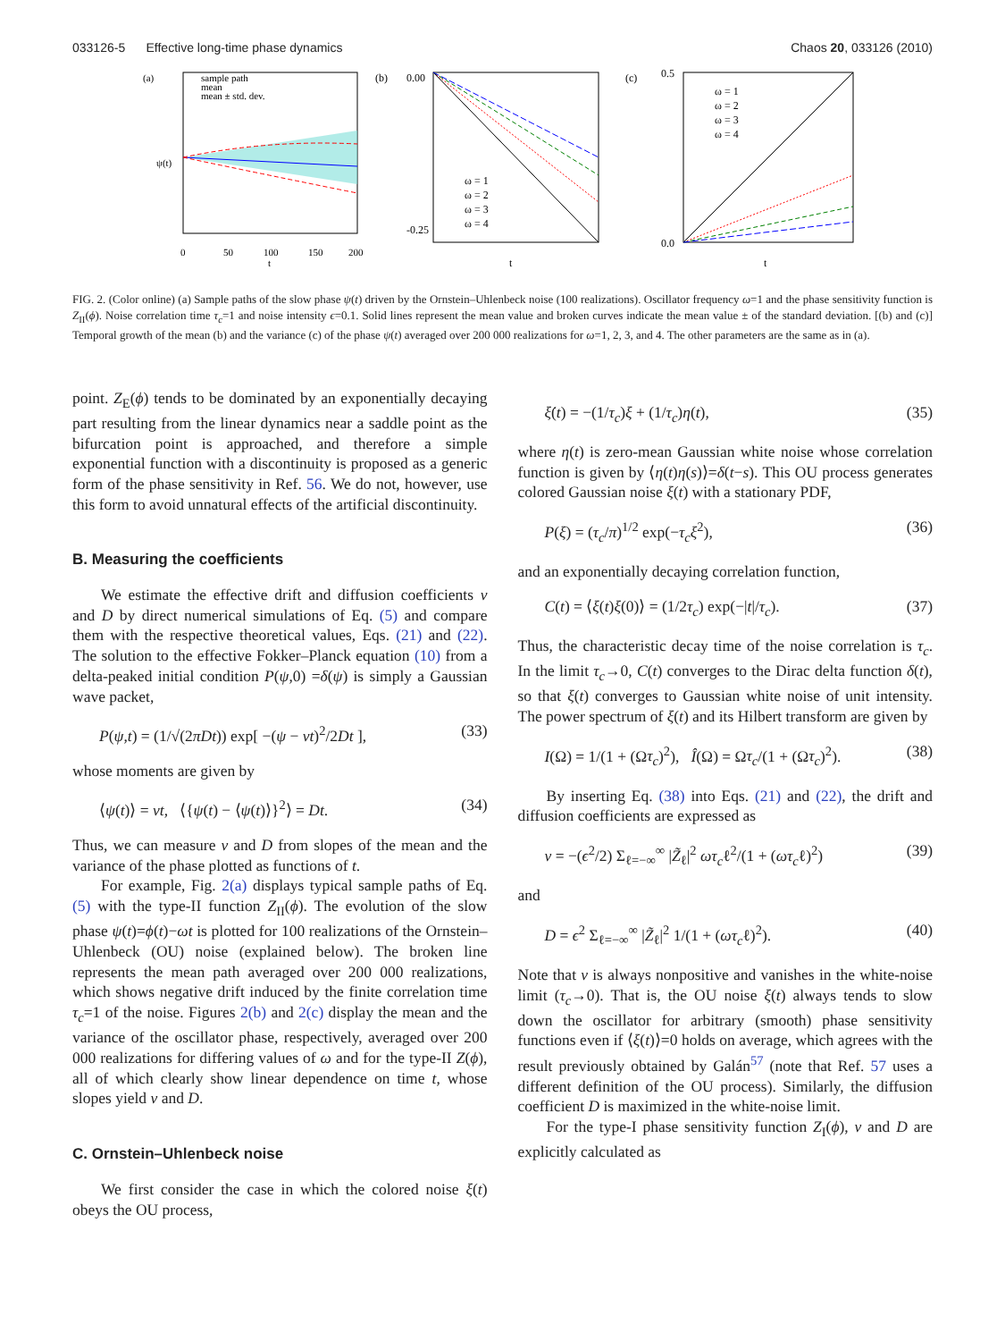033126-5 Effective long-time phase dynamics Chaos 20, 033126 (2010)
(a)
sample path
mean
mean ± std. dev.
ψ(t)
0
50
100
150
200
t
(b)
0.00
-0.25
ω = 1
ω = 2
ω = 3
ω = 4
t
(c)
0.5
0.0
ω = 1
ω = 2
ω = 3
ω = 4
t
FIG. 2. (Color online) (a) Sample paths of the slow phase ψ(t) driven by the Ornstein–Uhlenbeck noise (100 realizations). Oscillator frequency ω=1 and the phase sensitivity function is Z<sub>II</sub>(ϕ). Noise correlation time τ<sub>c</sub>=1 and noise intensity ϵ=0.1. Solid lines represent the mean value and broken curves indicate the mean value ± of the standard deviation. [(b) and (c)] Temporal growth of the mean (b) and the variance (c) of the phase ψ(t) averaged over 200 000 realizations for ω=1, 2, 3, and 4. The other parameters are the same as in (a).
point. Z<sub>E</sub>(ϕ) tends to be dominated by an exponentially decaying part resulting from the linear dynamics near a saddle point as the bifurcation point is approached, and therefore a simple exponential function with a discontinuity is proposed as a generic form of the phase sensitivity in Ref. 56. We do not, however, use this form to avoid unnatural effects of the artificial discontinuity.
B. Measuring the coefficients
We estimate the effective drift and diffusion coefficients v and D by direct numerical simulations of Eq. (5) and compare them with the respective theoretical values, Eqs. (21) and (22). The solution to the effective Fokker–Planck equation (10) from a delta-peaked initial condition P(ψ,0) =δ(ψ) is simply a Gaussian wave packet,
P(ψ,t) = (1/√(2πDt)) exp[ −(ψ − vt)<sup>2</sup>/2Dt ], (33)
whose moments are given by
⟨ψ(t)⟩ = vt, ⟨{ψ(t) − ⟨ψ(t)⟩}<sup>2</sup>⟩ = Dt. (34)
Thus, we can measure v and D from slopes of the mean and the variance of the phase plotted as functions of t.
For example, Fig. 2(a) displays typical sample paths of Eq. (5) with the type-II function Z<sub>II</sub>(ϕ). The evolution of the slow phase ψ(t)=ϕ(t)−ωt is plotted for 100 realizations of the Ornstein–Uhlenbeck (OU) noise (explained below). The broken line represents the mean path averaged over 200 000 realizations, which shows negative drift induced by the finite correlation time τ<sub>c</sub>=1 of the noise. Figures 2(b) and 2(c) display the mean and the variance of the oscillator phase, respectively, averaged over 200 000 realizations for differing values of ω and for the type-II Z(ϕ), all of which clearly show linear dependence on time t, whose slopes yield v and D.
C. Ornstein–Uhlenbeck noise
We first consider the case in which the colored noise ξ(t) obeys the OU process,
ξ̇(t) = −(1/τ<sub>c</sub>)ξ + (1/τ<sub>c</sub>)η(t), (35)
where η(t) is zero-mean Gaussian white noise whose correlation function is given by ⟨η(t)η(s)⟩=δ(t−s). This OU process generates colored Gaussian noise ξ(t) with a stationary PDF,
P(ξ) = (τ<sub>c</sub>/π)<sup>1/2</sup> exp(−τ<sub>c</sub>ξ<sup>2</sup>), (36)
and an exponentially decaying correlation function,
C(t) = ⟨ξ(t)ξ(0)⟩ = (1/2τ<sub>c</sub>) exp(−|t|/τ<sub>c</sub>). (37)
Thus, the characteristic decay time of the noise correlation is τ<sub>c</sub>. In the limit τ<sub>c</sub>→0, C(t) converges to the Dirac delta function δ(t), so that ξ(t) converges to Gaussian white noise of unit intensity. The power spectrum of ξ(t) and its Hilbert transform are given by
I(Ω) = 1/(1 + (Ωτ<sub>c</sub>)<sup>2</sup>), Î(Ω) = Ωτ<sub>c</sub>/(1 + (Ωτ<sub>c</sub>)<sup>2</sup>). (38)
By inserting Eq. (38) into Eqs. (21) and (22), the drift and diffusion coefficients are expressed as
v = −(ϵ<sup>2</sup>/2) Σ<sub>ℓ=−∞</sub><sup>∞</sup> |Z̃<sub>ℓ</sub>|<sup>2</sup> ωτ<sub>c</sub>ℓ<sup>2</sup>/(1 + (ωτ<sub>c</sub>ℓ)<sup>2</sup>) (39)
and
D = ϵ<sup>2</sup> Σ<sub>ℓ=−∞</sub><sup>∞</sup> |Z̃<sub>ℓ</sub>|<sup>2</sup> 1/(1 + (ωτ<sub>c</sub>ℓ)<sup>2</sup>). (40)
Note that v is always nonpositive and vanishes in the white-noise limit (τ<sub>c</sub>→0). That is, the OU noise ξ(t) always tends to slow down the oscillator for arbitrary (smooth) phase sensitivity functions even if ⟨ξ(t)⟩=0 holds on average, which agrees with the result previously obtained by Galán<sup>57</sup> (note that Ref. 57 uses a different definition of the OU process). Similarly, the diffusion coefficient D is maximized in the white-noise limit.
For the type-I phase sensitivity function Z<sub>I</sub>(ϕ), v and D are explicitly calculated as